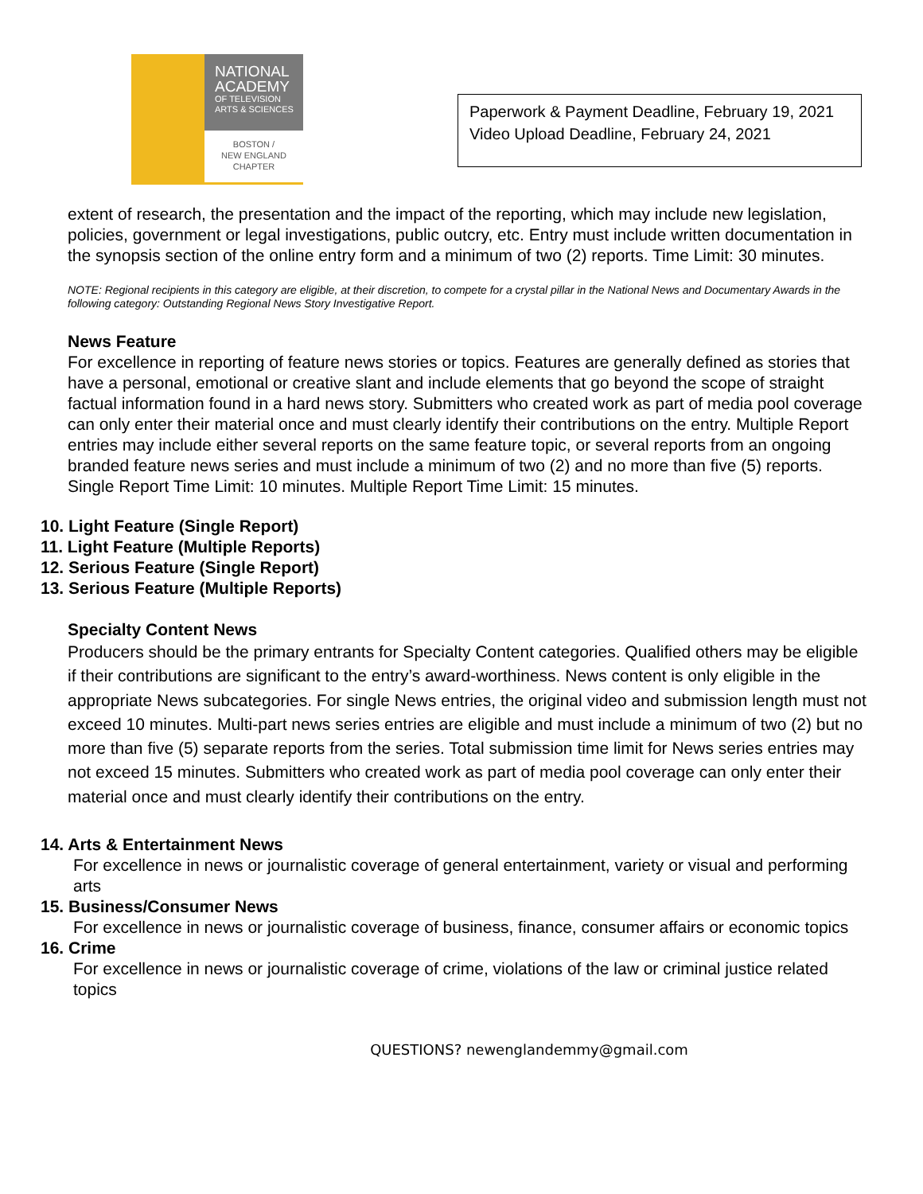NATIONAL
ACADEMY
OF TELEVISION
ARTS & SCIENCES
BOSTON /
NEW ENGLAND
CHAPTER
Paperwork & Payment Deadline, February 19, 2021
Video Upload Deadline, February 24, 2021
extent of research, the presentation and the impact of the reporting, which may include new legislation, policies, government or legal investigations, public outcry, etc. Entry must include written documentation in the synopsis section of the online entry form and a minimum of two (2) reports. Time Limit: 30 minutes.
NOTE: Regional recipients in this category are eligible, at their discretion, to compete for a crystal pillar in the National News and Documentary Awards in the following category: Outstanding Regional News Story Investigative Report.
News Feature
For excellence in reporting of feature news stories or topics. Features are generally defined as stories that have a personal, emotional or creative slant and include elements that go beyond the scope of straight factual information found in a hard news story. Submitters who created work as part of media pool coverage can only enter their material once and must clearly identify their contributions on the entry. Multiple Report entries may include either several reports on the same feature topic, or several reports from an ongoing branded feature news series and must include a minimum of two (2) and no more than five (5) reports. Single Report Time Limit: 10 minutes. Multiple Report Time Limit: 15 minutes.
10. Light Feature (Single Report)
11. Light Feature (Multiple Reports)
12. Serious Feature (Single Report)
13. Serious Feature (Multiple Reports)
Specialty Content News
Producers should be the primary entrants for Specialty Content categories. Qualified others may be eligible if their contributions are significant to the entry’s award-worthiness. News content is only eligible in the appropriate News subcategories. For single News entries, the original video and submission length must not exceed 10 minutes. Multi-part news series entries are eligible and must include a minimum of two (2) but no more than five (5) separate reports from the series. Total submission time limit for News series entries may not exceed 15 minutes. Submitters who created work as part of media pool coverage can only enter their material once and must clearly identify their contributions on the entry.
14. Arts & Entertainment News
For excellence in news or journalistic coverage of general entertainment, variety or visual and performing arts
15. Business/Consumer News
For excellence in news or journalistic coverage of business, finance, consumer affairs or economic topics
16. Crime
For excellence in news or journalistic coverage of crime, violations of the law or criminal justice related topics
QUESTIONS? newenglandemmy@gmail.com